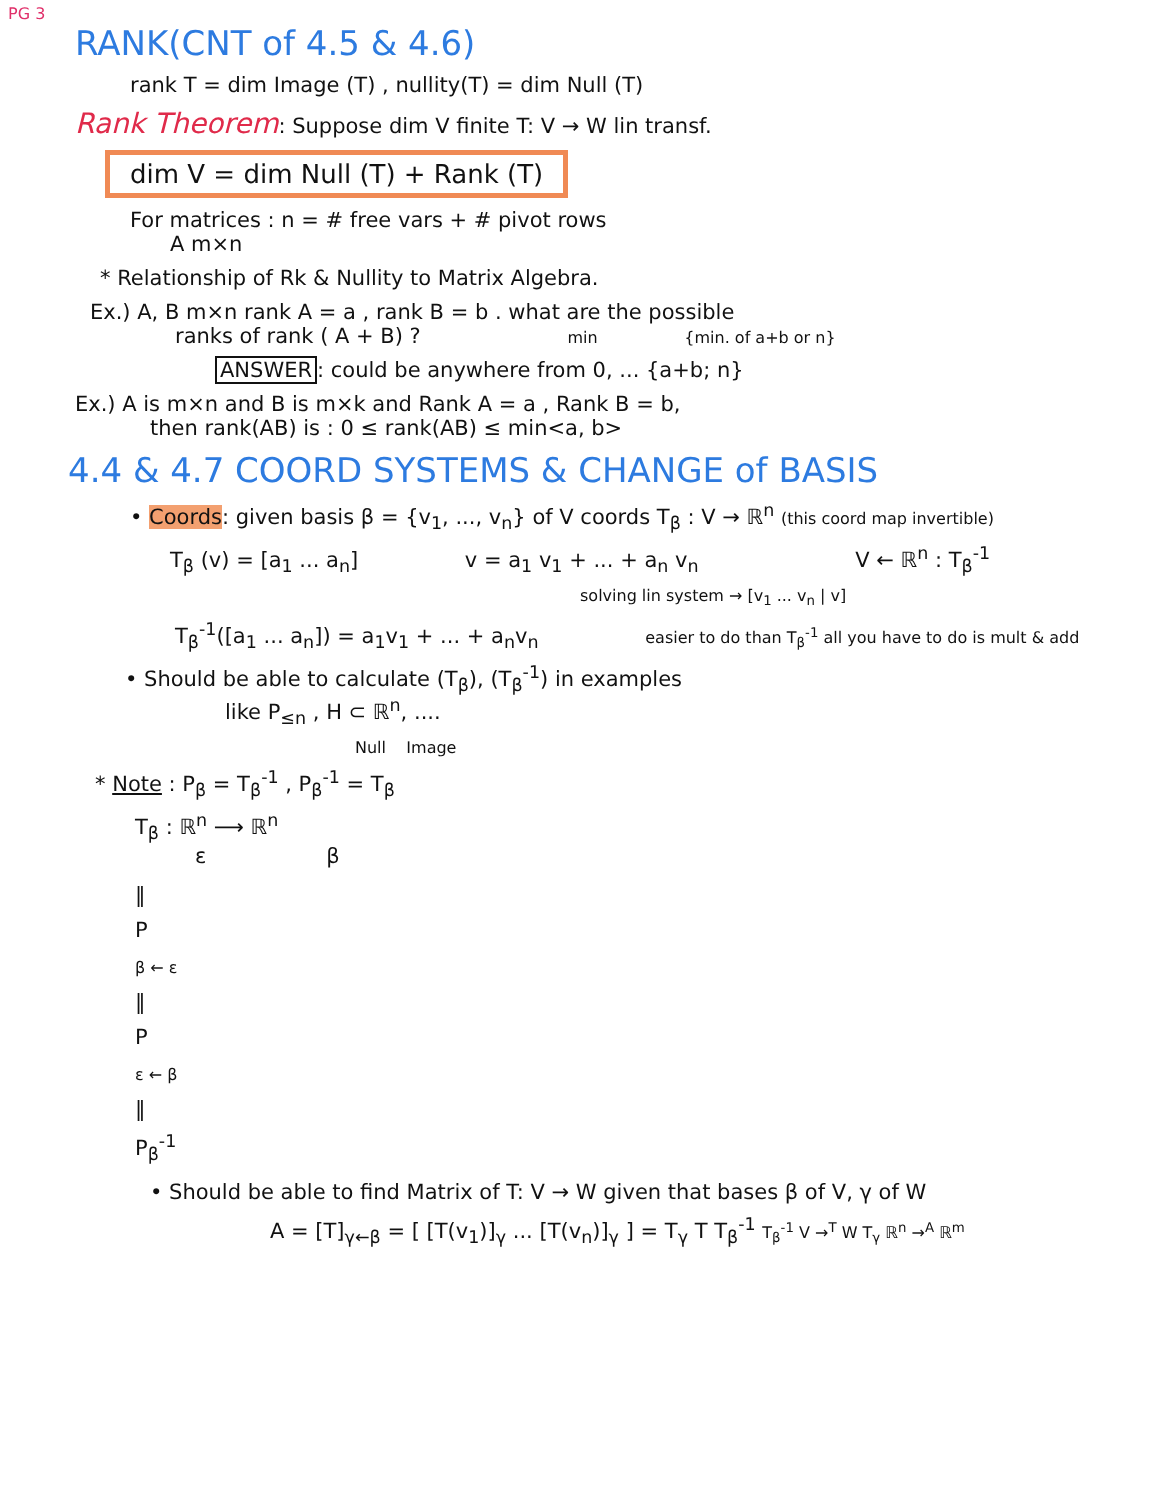PG 3
RANK(CNT of 4.5 & 4.6)
rank T = dim Image (T) , nullity(T) = dim Null (T)
Rank Theorem: Suppose dim V finite T: V → W lin transf.
dim V = dim Null (T) + Rank (T)
For matrices : n = # free vars + # pivot rows
A m×n
* Relationship of Rk & Nullity to Matrix Algebra.
Ex.) A, B m×n rank A = a , rank B = b . what are the possible
ranks of rank ( A + B) ? min {min. of a+b or n}
ANSWER: could be anywhere from 0, ... {a+b; n}
Ex.) A is m×n and B is m×k and Rank A = a , Rank B = b,
then rank(AB) is : 0 ≤ rank(AB) ≤ min<a, b>
4.4 & 4.7 COORD SYSTEMS & CHANGE of BASIS
• Coords: given basis β = {v<sub>1</sub>, ..., v<sub>n</sub>} of V coords T<sub>β</sub> : V → ℝ<sup>n</sup> (this coord map invertible)
T<sub>β</sub> (v) = [a<sub>1</sub> ... a<sub>n</sub>] v = a<sub>1</sub> v<sub>1</sub> + ... + a<sub>n</sub> v<sub>n</sub> V ← ℝ<sup>n</sup> : T<sub>β</sub><sup>-1</sup>
solving lin system → [v<sub>1</sub> ... v<sub>n</sub> | v]
T<sub>β</sub><sup>-1</sup>([a<sub>1</sub> ... a<sub>n</sub>]) = a<sub>1</sub>v<sub>1</sub> + ... + a<sub>n</sub>v<sub>n</sub> easier to do than T<sub>β</sub><sup>-1</sup> all you have to do is mult & add
• Should be able to calculate (T<sub>β</sub>), (T<sub>β</sub><sup>-1</sup>) in examples
like P<sub>≤n</sub> , H ⊂ ℝ<sup>n</sup>, ....
Null Image
* Note : P<sub>β</sub> = T<sub>β</sub><sup>-1</sup> , P<sub>β</sub><sup>-1</sup> = T<sub>β</sub>
T<sub>β</sub> : ℝ<sup>n</sup> ⟶ ℝ<sup>n</sup>
ε β
‖
P
β ← ε
‖
P
ε ← β
‖
P<sub>β</sub><sup>-1</sup>
• Should be able to find Matrix of T: V → W given that bases β of V, γ of W
A = [T]<sub>γ←β</sub> = [ [T(v<sub>1</sub>)]<sub>γ</sub> ... [T(v<sub>n</sub>)]<sub>γ</sub> ] = T<sub>γ</sub> T T<sub>β</sub><sup>-1</sup> T<sub>β</sub><sup>-1</sup> V →<sup>T</sup> W T<sub>γ</sub> ℝ<sup>n</sup> →<sup>A</sup> ℝ<sup>m</sup>